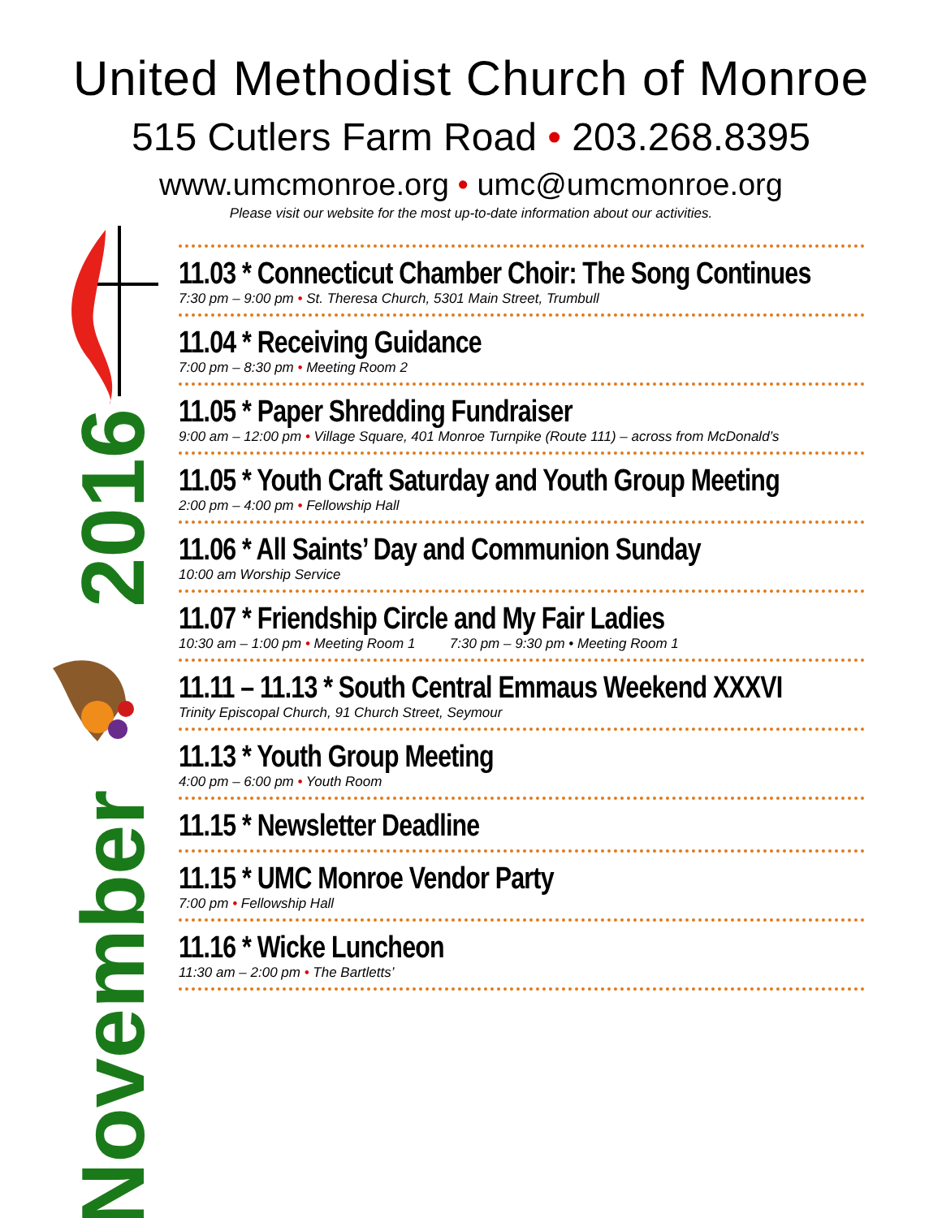United Methodist Church of Monroe
515 Cutlers Farm Road • 203.268.8395
www.umcmonroe.org • umc@umcmonroe.org
Please visit our website for the most up-to-date information about our activities.
2016
November
11.03 * Connecticut Chamber Choir: The Song Continues
7:30 pm – 9:00 pm • St. Theresa Church, 5301 Main Street, Trumbull
11.04 * Receiving Guidance
7:00 pm – 8:30 pm • Meeting Room 2
11.05 * Paper Shredding Fundraiser
9:00 am – 12:00 pm • Village Square, 401 Monroe Turnpike (Route 111) – across from McDonald’s
11.05 * Youth Craft Saturday and Youth Group Meeting
2:00 pm – 4:00 pm • Fellowship Hall
11.06 * All Saints’ Day and Communion Sunday
10:00 am Worship Service
11.07 * Friendship Circle and My Fair Ladies
10:30 am – 1:00 pm • Meeting Room 1 7:30 pm – 9:30 pm • Meeting Room 1
11.11 – 11.13 * South Central Emmaus Weekend XXXVI
Trinity Episcopal Church, 91 Church Street, Seymour
11.13 * Youth Group Meeting
4:00 pm – 6:00 pm • Youth Room
11.15 * Newsletter Deadline
11.15 * UMC Monroe Vendor Party
7:00 pm • Fellowship Hall
11.16 * Wicke Luncheon
11:30 am – 2:00 pm • The Bartletts’